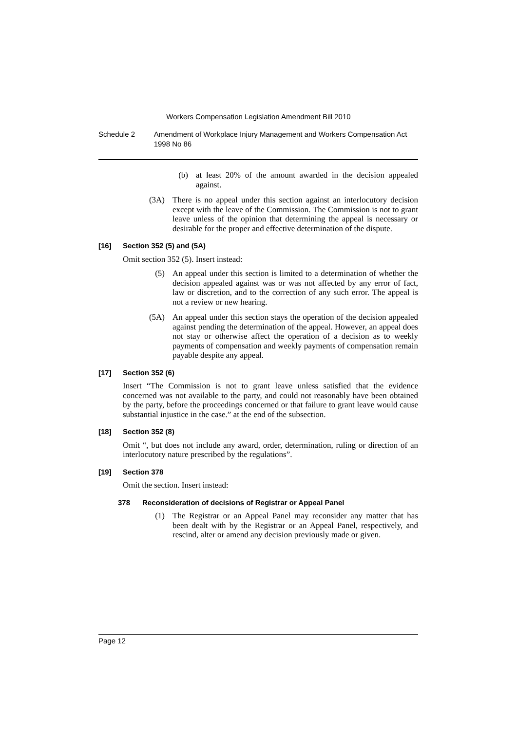Workers Compensation Legislation Amendment Bill 2010
Schedule 2 Amendment of Workplace Injury Management and Workers Compensation Act 1998 No 86
(b) at least 20% of the amount awarded in the decision appealed against.
(3A) There is no appeal under this section against an interlocutory decision except with the leave of the Commission. The Commission is not to grant leave unless of the opinion that determining the appeal is necessary or desirable for the proper and effective determination of the dispute.
[16] Section 352 (5) and (5A)
Omit section 352 (5). Insert instead:
(5) An appeal under this section is limited to a determination of whether the decision appealed against was or was not affected by any error of fact, law or discretion, and to the correction of any such error. The appeal is not a review or new hearing.
(5A) An appeal under this section stays the operation of the decision appealed against pending the determination of the appeal. However, an appeal does not stay or otherwise affect the operation of a decision as to weekly payments of compensation and weekly payments of compensation remain payable despite any appeal.
[17] Section 352 (6)
Insert “The Commission is not to grant leave unless satisfied that the evidence concerned was not available to the party, and could not reasonably have been obtained by the party, before the proceedings concerned or that failure to grant leave would cause substantial injustice in the case.” at the end of the subsection.
[18] Section 352 (8)
Omit “, but does not include any award, order, determination, ruling or direction of an interlocutory nature prescribed by the regulations”.
[19] Section 378
Omit the section. Insert instead:
378 Reconsideration of decisions of Registrar or Appeal Panel
(1) The Registrar or an Appeal Panel may reconsider any matter that has been dealt with by the Registrar or an Appeal Panel, respectively, and rescind, alter or amend any decision previously made or given.
Page 12